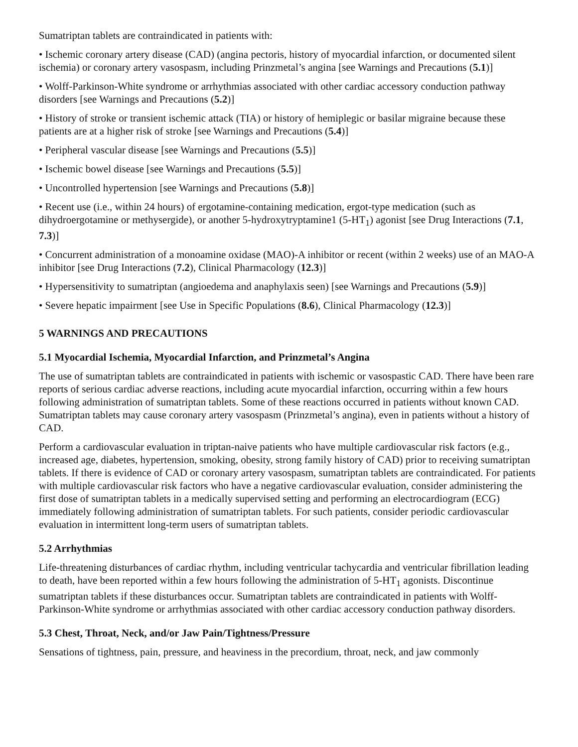Sumatriptan tablets are contraindicated in patients with:
• Ischemic coronary artery disease (CAD) (angina pectoris, history of myocardial infarction, or documented silent ischemia) or coronary artery vasospasm, including Prinzmetal’s angina [see Warnings and Precautions (5.1)]
• Wolff-Parkinson-White syndrome or arrhythmias associated with other cardiac accessory conduction pathway disorders [see Warnings and Precautions (5.2)]
• History of stroke or transient ischemic attack (TIA) or history of hemiplegic or basilar migraine because these patients are at a higher risk of stroke [see Warnings and Precautions (5.4)]
• Peripheral vascular disease [see Warnings and Precautions (5.5)]
• Ischemic bowel disease [see Warnings and Precautions (5.5)]
• Uncontrolled hypertension [see Warnings and Precautions (5.8)]
• Recent use (i.e., within 24 hours) of ergotamine-containing medication, ergot-type medication (such as dihydroergotamine or methysergide), or another 5-hydroxytryptamine1 (5-HT<sub>1</sub>) agonist [see Drug Interactions (7.1, 7.3)]
• Concurrent administration of a monoamine oxidase (MAO)-A inhibitor or recent (within 2 weeks) use of an MAO-A inhibitor [see Drug Interactions (7.2), Clinical Pharmacology (12.3)]
• Hypersensitivity to sumatriptan (angioedema and anaphylaxis seen) [see Warnings and Precautions (5.9)]
• Severe hepatic impairment [see Use in Specific Populations (8.6), Clinical Pharmacology (12.3)]
5 WARNINGS AND PRECAUTIONS
5.1 Myocardial Ischemia, Myocardial Infarction, and Prinzmetal’s Angina
The use of sumatriptan tablets are contraindicated in patients with ischemic or vasospastic CAD. There have been rare reports of serious cardiac adverse reactions, including acute myocardial infarction, occurring within a few hours following administration of sumatriptan tablets. Some of these reactions occurred in patients without known CAD. Sumatriptan tablets may cause coronary artery vasospasm (Prinzmetal’s angina), even in patients without a history of CAD.
Perform a cardiovascular evaluation in triptan-naive patients who have multiple cardiovascular risk factors (e.g., increased age, diabetes, hypertension, smoking, obesity, strong family history of CAD) prior to receiving sumatriptan tablets. If there is evidence of CAD or coronary artery vasospasm, sumatriptan tablets are contraindicated. For patients with multiple cardiovascular risk factors who have a negative cardiovascular evaluation, consider administering the first dose of sumatriptan tablets in a medically supervised setting and performing an electrocardiogram (ECG) immediately following administration of sumatriptan tablets. For such patients, consider periodic cardiovascular evaluation in intermittent long-term users of sumatriptan tablets.
5.2 Arrhythmias
Life-threatening disturbances of cardiac rhythm, including ventricular tachycardia and ventricular fibrillation leading to death, have been reported within a few hours following the administration of 5-HT<sub>1</sub> agonists. Discontinue sumatriptan tablets if these disturbances occur. Sumatriptan tablets are contraindicated in patients with Wolff-Parkinson-White syndrome or arrhythmias associated with other cardiac accessory conduction pathway disorders.
5.3 Chest, Throat, Neck, and/or Jaw Pain/Tightness/Pressure
Sensations of tightness, pain, pressure, and heaviness in the precordium, throat, neck, and jaw commonly